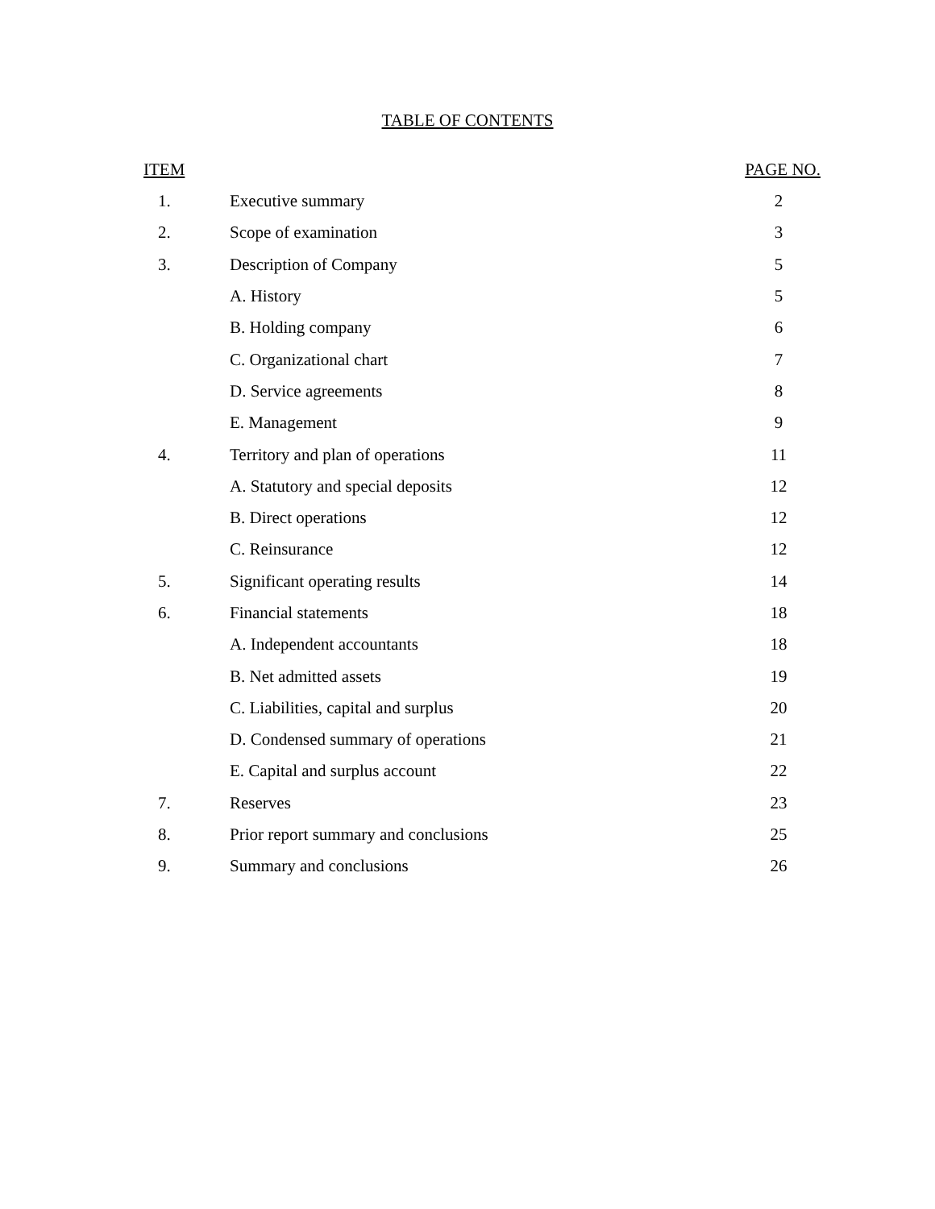TABLE OF CONTENTS
| ITEM | | PAGE NO. |
| --- | --- | --- |
| 1. | Executive summary | 2 |
| 2. | Scope of examination | 3 |
| 3. | Description of Company | 5 |
| | A. History | 5 |
| | B. Holding company | 6 |
| | C. Organizational chart | 7 |
| | D. Service agreements | 8 |
| | E. Management | 9 |
| 4. | Territory and plan of operations | 11 |
| | A. Statutory and special deposits | 12 |
| | B. Direct operations | 12 |
| | C. Reinsurance | 12 |
| 5. | Significant operating results | 14 |
| 6. | Financial statements | 18 |
| | A. Independent accountants | 18 |
| | B. Net admitted assets | 19 |
| | C. Liabilities, capital and surplus | 20 |
| | D. Condensed summary of operations | 21 |
| | E. Capital and surplus account | 22 |
| 7. | Reserves | 23 |
| 8. | Prior report summary and conclusions | 25 |
| 9. | Summary and conclusions | 26 |